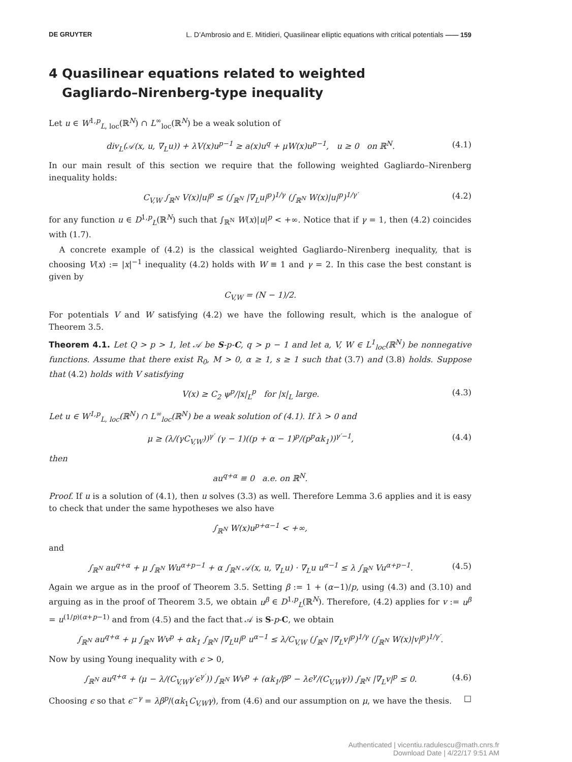DE GRUYTER L. D’Ambrosio and E. Mitidieri, Quasilinear elliptic equations with critical potentials —— 159
4 Quasilinear equations related to weighted
Gagliardo–Nirenberg-type inequality
Let u ∈ W<sup>1,p</sup><sub>L, loc</sub>(ℝ<sup>N</sup>) ∩ L<sup>∞</sup><sub>loc</sub>(ℝ<sup>N</sup>) be a weak solution of
div<sub>L</sub>(𝒜(x, u, ∇<sub>L</sub>u)) + λV(x)u<sup>p−1</sup> ≥ a(x)u<sup>q</sup> + μW(x)u<sup>p−1</sup>, u ≥ 0 on ℝ<sup>N</sup>. (4.1)
In our main result of this section we require that the following weighted Gagliardo–Nirenberg inequality holds:
C<sub>V,W</sub> ∫<sub>ℝ<sup>N</sup></sub> V(x)|u|<sup>p</sup> ≤ (∫<sub>ℝ<sup>N</sup></sub> |∇<sub>L</sub>u|<sup>p</sup>)<sup>1/γ</sup> (∫<sub>ℝ<sup>N</sup></sub> W(x)|u|<sup>p</sup>)<sup>1/γ′</sup> (4.2)
for any function u ∈ D<sup>1,p</sup><sub>L</sub>(ℝ<sup>N</sup>) such that ∫<sub>ℝ<sup>N</sup></sub> W(x)|u|<sup>p</sup> < +∞. Notice that if γ = 1, then (4.2) coincides with (1.7).
A concrete example of (4.2) is the classical weighted Gagliardo–Nirenberg inequality, that is choosing V(x) := |x|<sup>−1</sup> inequality (4.2) holds with W ≡ 1 and γ = 2. In this case the best constant is given by
C<sub>V,W</sub> = (N − 1)/2.
For potentials V and W satisfying (4.2) we have the following result, which is the analogue of Theorem 3.5.
Theorem 4.1. Let Q > p > 1, let 𝒜 be S-p-C, q > p − 1 and let a, V, W ∈ L<sup>1</sup><sub>loc</sub>(ℝ<sup>N</sup>) be nonnegative functions. Assume that there exist R<sub>0</sub>, M > 0, α ≥ 1, s ≥ 1 such that (3.7) and (3.8) holds. Suppose that (4.2) holds with V satisfying
V(x) ≥ C<sub>2</sub> ψ<sup>p</sup>/|x|<sub>L</sub><sup>p</sup> for |x|<sub>L</sub> large. (4.3)
Let u ∈ W<sup>1,p</sup><sub>L, loc</sub>(ℝ<sup>N</sup>) ∩ L<sup>∞</sup><sub>loc</sub>(ℝ<sup>N</sup>) be a weak solution of (4.1). If λ > 0 and
μ ≥ (λ/(γC<sub>V,W</sub>))<sup>γ′</sup> (γ − 1)((p + α − 1)<sup>p</sup>/(p<sup>p</sup>αk<sub>1</sub>))<sup>γ′−1</sup>, (4.4)
then
au<sup>q+α</sup> ≡ 0 a.e. on ℝ<sup>N</sup>.
Proof. If u is a solution of (4.1), then u solves (3.3) as well. Therefore Lemma 3.6 applies and it is easy to check that under the same hypotheses we also have
∫<sub>ℝ<sup>N</sup></sub> W(x)u<sup>p+α−1</sup> < +∞,
and
∫<sub>ℝ<sup>N</sup></sub> au<sup>q+α</sup> + μ ∫<sub>ℝ<sup>N</sup></sub> Wu<sup>α+p−1</sup> + α ∫<sub>ℝ<sup>N</sup></sub> 𝒜(x, u, ∇<sub>L</sub>u) · ∇<sub>L</sub>u u<sup>α−1</sup> ≤ λ ∫<sub>ℝ<sup>N</sup></sub> Vu<sup>α+p−1</sup>. (4.5)
Again we argue as in the proof of Theorem 3.5. Setting β := 1 + (α−1)/p, using (4.3) and (3.10) and arguing as in the proof of Theorem 3.5, we obtain u<sup>β</sup> ∈ D<sup>1,p</sup><sub>L</sub>(ℝ<sup>N</sup>). Therefore, (4.2) applies for v := u<sup>β</sup> = u<sup>(1/p)(α+p−1)</sup> and from (4.5) and the fact that 𝒜 is S-p-C, we obtain
∫<sub>ℝ<sup>N</sup></sub> au<sup>q+α</sup> + μ ∫<sub>ℝ<sup>N</sup></sub> Wv<sup>p</sup> + αk<sub>1</sub> ∫<sub>ℝ<sup>N</sup></sub> |∇<sub>L</sub>u|<sup>p</sup> u<sup>α−1</sup> ≤ λ/C<sub>V,W</sub> (∫<sub>ℝ<sup>N</sup></sub> |∇<sub>L</sub>v|<sup>p</sup>)<sup>1/γ</sup> (∫<sub>ℝ<sup>N</sup></sub> W(x)|v|<sup>p</sup>)<sup>1/γ′</sup>.
Now by using Young inequality with ϵ > 0,
∫<sub>ℝ<sup>N</sup></sub> au<sup>q+α</sup> + (μ − λ/(C<sub>V,W</sub>γ′ϵ<sup>γ′</sup>)) ∫<sub>ℝ<sup>N</sup></sub> Wv<sup>p</sup> + (αk<sub>1</sub>/β<sup>p</sup> − λϵ<sup>γ</sup>/(C<sub>V,W</sub>γ)) ∫<sub>ℝ<sup>N</sup></sub> |∇<sub>L</sub>v|<sup>p</sup> ≤ 0. (4.6)
Choosing ϵ so that ϵ<sup>−γ</sup> = λβ<sup>p</sup>/(αk<sub>1</sub>C<sub>V,W</sub>γ), from (4.6) and our assumption on μ, we have the thesis. □
Authenticated | vicentiu.radulescu@math.cnrs.fr
Download Date | 4/22/17 9:51 AM